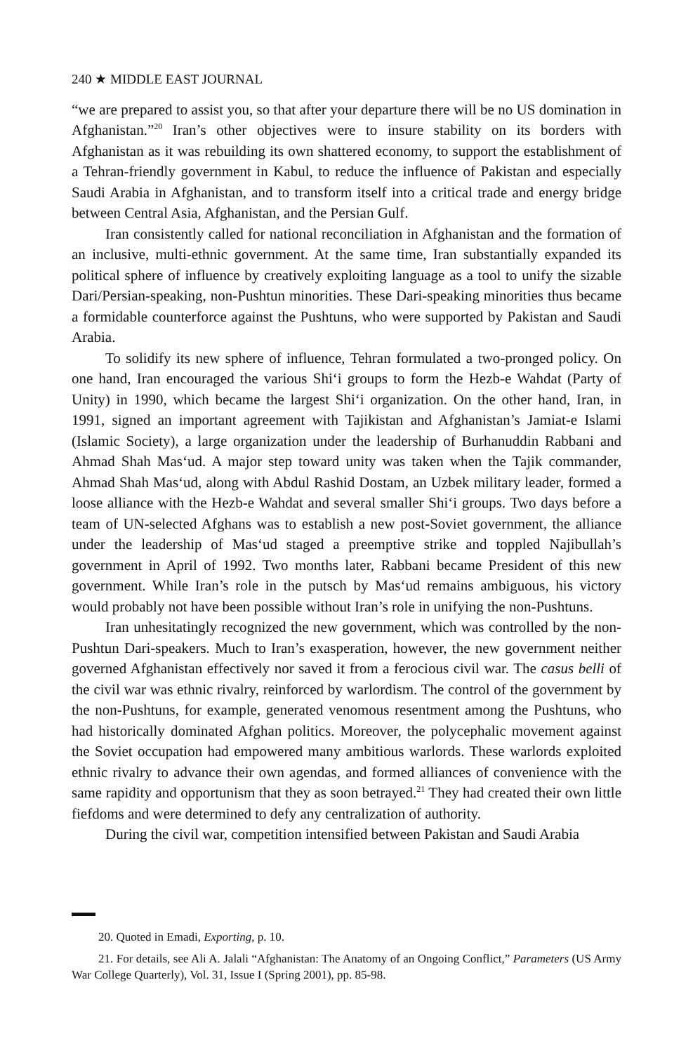240 ★ MIDDLE EAST JOURNAL
“we are prepared to assist you, so that after your departure there will be no US domination in Afghanistan.”<sup>20</sup> Iran’s other objectives were to insure stability on its borders with Afghanistan as it was rebuilding its own shattered economy, to support the establishment of a Tehran-friendly government in Kabul, to reduce the influence of Pakistan and especially Saudi Arabia in Afghanistan, and to transform itself into a critical trade and energy bridge between Central Asia, Afghanistan, and the Persian Gulf.
Iran consistently called for national reconciliation in Afghanistan and the formation of an inclusive, multi-ethnic government. At the same time, Iran substantially expanded its political sphere of influence by creatively exploiting language as a tool to unify the sizable Dari/Persian-speaking, non-Pushtun minorities. These Dari-speaking minorities thus became a formidable counterforce against the Pushtuns, who were supported by Pakistan and Saudi Arabia.
To solidify its new sphere of influence, Tehran formulated a two-pronged policy. On one hand, Iran encouraged the various Shi‘i groups to form the Hezb-e Wahdat (Party of Unity) in 1990, which became the largest Shi‘i organization. On the other hand, Iran, in 1991, signed an important agreement with Tajikistan and Afghanistan’s Jamiat-e Islami (Islamic Society), a large organization under the leadership of Burhanuddin Rabbani and Ahmad Shah Mas‘ud. A major step toward unity was taken when the Tajik commander, Ahmad Shah Mas‘ud, along with Abdul Rashid Dostam, an Uzbek military leader, formed a loose alliance with the Hezb-e Wahdat and several smaller Shi‘i groups. Two days before a team of UN-selected Afghans was to establish a new post-Soviet government, the alliance under the leadership of Mas‘ud staged a preemptive strike and toppled Najibullah’s government in April of 1992. Two months later, Rabbani became President of this new government. While Iran’s role in the putsch by Mas‘ud remains ambiguous, his victory would probably not have been possible without Iran’s role in unifying the non-Pushtuns.
Iran unhesitatingly recognized the new government, which was controlled by the non-Pushtun Dari-speakers. Much to Iran’s exasperation, however, the new government neither governed Afghanistan effectively nor saved it from a ferocious civil war. The casus belli of the civil war was ethnic rivalry, reinforced by warlordism. The control of the government by the non-Pushtuns, for example, generated venomous resentment among the Pushtuns, who had historically dominated Afghan politics. Moreover, the polycephalic movement against the Soviet occupation had empowered many ambitious warlords. These warlords exploited ethnic rivalry to advance their own agendas, and formed alliances of convenience with the same rapidity and opportunism that they as soon betrayed.<sup>21</sup> They had created their own little fiefdoms and were determined to defy any centralization of authority.
During the civil war, competition intensified between Pakistan and Saudi Arabia
20. Quoted in Emadi, Exporting, p. 10.
21. For details, see Ali A. Jalali “Afghanistan: The Anatomy of an Ongoing Conflict,” Parameters (US Army War College Quarterly), Vol. 31, Issue I (Spring 2001), pp. 85-98.